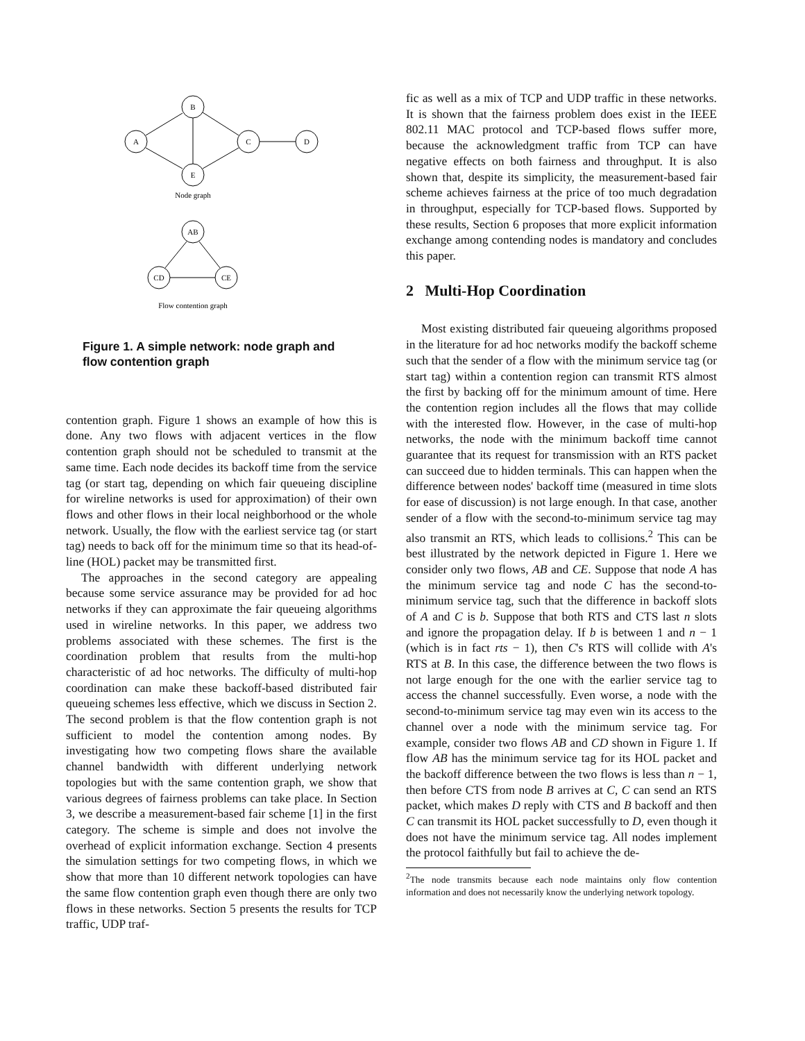A
B
C
D
E
Node graph
AB
CD
CE
Flow contention graph
Figure 1. A simple network: node graph and flow contention graph
contention graph. Figure 1 shows an example of how this is done. Any two flows with adjacent vertices in the flow contention graph should not be scheduled to transmit at the same time. Each node decides its backoff time from the service tag (or start tag, depending on which fair queueing discipline for wireline networks is used for approximation) of their own flows and other flows in their local neighborhood or the whole network. Usually, the flow with the earliest service tag (or start tag) needs to back off for the minimum time so that its head-of-line (HOL) packet may be transmitted first.
The approaches in the second category are appealing because some service assurance may be provided for ad hoc networks if they can approximate the fair queueing algorithms used in wireline networks. In this paper, we address two problems associated with these schemes. The first is the coordination problem that results from the multi-hop characteristic of ad hoc networks. The difficulty of multi-hop coordination can make these backoff-based distributed fair queueing schemes less effective, which we discuss in Section 2. The second problem is that the flow contention graph is not sufficient to model the contention among nodes. By investigating how two competing flows share the available channel bandwidth with different underlying network topologies but with the same contention graph, we show that various degrees of fairness problems can take place. In Section 3, we describe a measurement-based fair scheme [1] in the first category. The scheme is simple and does not involve the overhead of explicit information exchange. Section 4 presents the simulation settings for two competing flows, in which we show that more than 10 different network topologies can have the same flow contention graph even though there are only two flows in these networks. Section 5 presents the results for TCP traffic, UDP traf-
fic as well as a mix of TCP and UDP traffic in these networks. It is shown that the fairness problem does exist in the IEEE 802.11 MAC protocol and TCP-based flows suffer more, because the acknowledgment traffic from TCP can have negative effects on both fairness and throughput. It is also shown that, despite its simplicity, the measurement-based fair scheme achieves fairness at the price of too much degradation in throughput, especially for TCP-based flows. Supported by these results, Section 6 proposes that more explicit information exchange among contending nodes is mandatory and concludes this paper.
2 Multi-Hop Coordination
Most existing distributed fair queueing algorithms proposed in the literature for ad hoc networks modify the backoff scheme such that the sender of a flow with the minimum service tag (or start tag) within a contention region can transmit RTS almost the first by backing off for the minimum amount of time. Here the contention region includes all the flows that may collide with the interested flow. However, in the case of multi-hop networks, the node with the minimum backoff time cannot guarantee that its request for transmission with an RTS packet can succeed due to hidden terminals. This can happen when the difference between nodes' backoff time (measured in time slots for ease of discussion) is not large enough. In that case, another sender of a flow with the second-to-minimum service tag may also transmit an RTS, which leads to collisions.<sup>2</sup> This can be best illustrated by the network depicted in Figure 1. Here we consider only two flows, AB and CE. Suppose that node A has the minimum service tag and node C has the second-to-minimum service tag, such that the difference in backoff slots of A and C is b. Suppose that both RTS and CTS last n slots and ignore the propagation delay. If b is between 1 and n − 1 (which is in fact rts − 1), then C's RTS will collide with A's RTS at B. In this case, the difference between the two flows is not large enough for the one with the earlier service tag to access the channel successfully. Even worse, a node with the second-to-minimum service tag may even win its access to the channel over a node with the minimum service tag. For example, consider two flows AB and CD shown in Figure 1. If flow AB has the minimum service tag for its HOL packet and the backoff difference between the two flows is less than n − 1, then before CTS from node B arrives at C, C can send an RTS packet, which makes D reply with CTS and B backoff and then C can transmit its HOL packet successfully to D, even though it does not have the minimum service tag. All nodes implement the protocol faithfully but fail to achieve the de-
<sup>2</sup> The node transmits because each node maintains only flow contention information and does not necessarily know the underlying network topology.